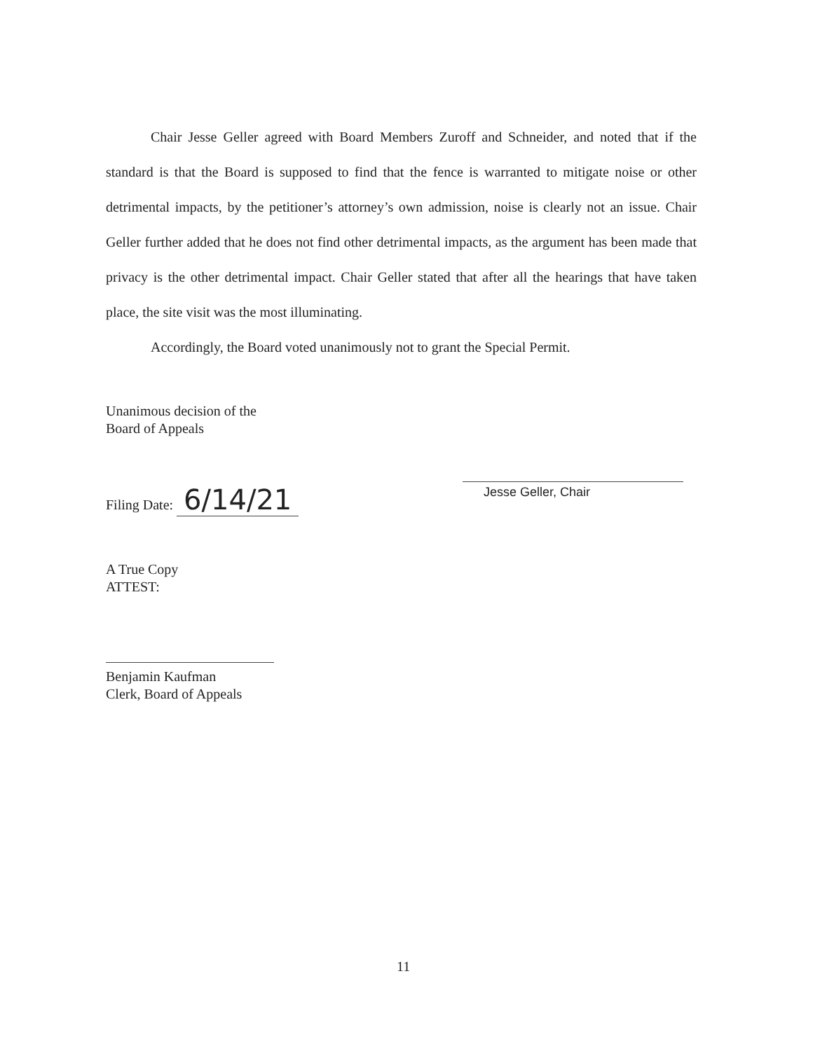Chair Jesse Geller agreed with Board Members Zuroff and Schneider, and noted that if the standard is that the Board is supposed to find that the fence is warranted to mitigate noise or other detrimental impacts, by the petitioner’s attorney’s own admission, noise is clearly not an issue. Chair Geller further added that he does not find other detrimental impacts, as the argument has been made that privacy is the other detrimental impact. Chair Geller stated that after all the hearings that have taken place, the site visit was the most illuminating.
Accordingly, the Board voted unanimously not to grant the Special Permit.
Unanimous decision of the
Board of Appeals
Filing Date: 6/14/21
A True Copy
ATTEST:
Benjamin Kaufman
Clerk, Board of Appeals
Jesse Geller, Chair
11